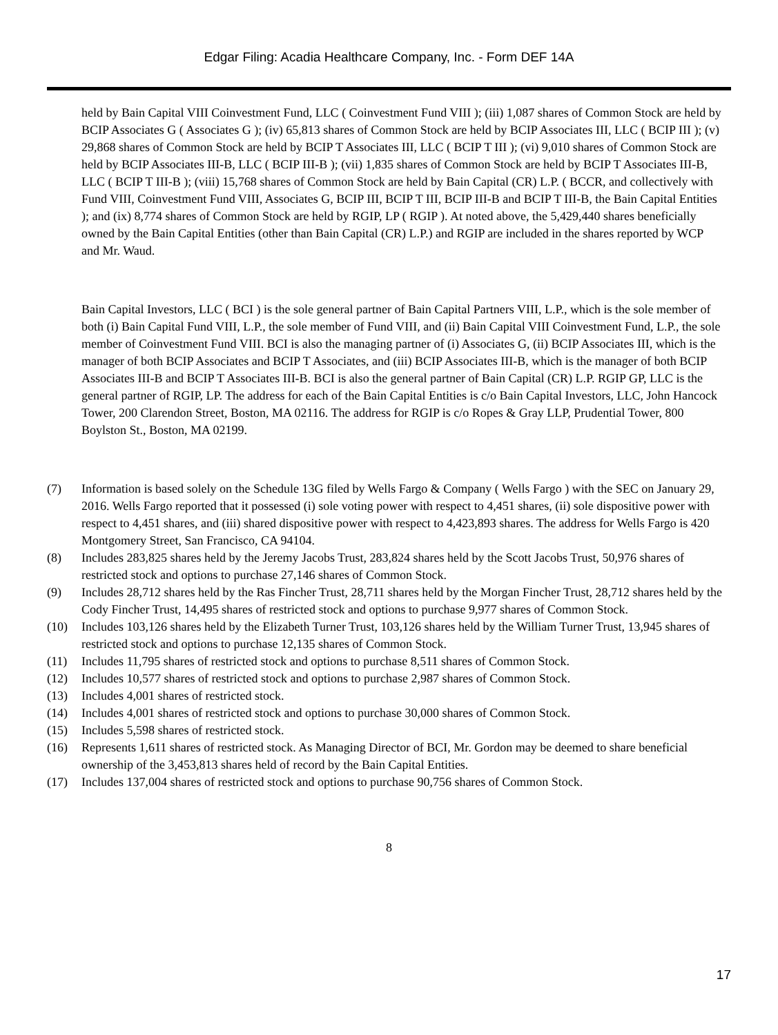Edgar Filing: Acadia Healthcare Company, Inc. - Form DEF 14A
held by Bain Capital VIII Coinvestment Fund, LLC ( Coinvestment Fund VIII ); (iii) 1,087 shares of Common Stock are held by BCIP Associates G ( Associates G ); (iv) 65,813 shares of Common Stock are held by BCIP Associates III, LLC ( BCIP III ); (v) 29,868 shares of Common Stock are held by BCIP T Associates III, LLC ( BCIP T III ); (vi) 9,010 shares of Common Stock are held by BCIP Associates III-B, LLC ( BCIP III-B ); (vii) 1,835 shares of Common Stock are held by BCIP T Associates III-B, LLC ( BCIP T III-B ); (viii) 15,768 shares of Common Stock are held by Bain Capital (CR) L.P. ( BCCR, and collectively with Fund VIII, Coinvestment Fund VIII, Associates G, BCIP III, BCIP T III, BCIP III-B and BCIP T III-B, the Bain Capital Entities ); and (ix) 8,774 shares of Common Stock are held by RGIP, LP ( RGIP ). At noted above, the 5,429,440 shares beneficially owned by the Bain Capital Entities (other than Bain Capital (CR) L.P.) and RGIP are included in the shares reported by WCP and Mr. Waud.
Bain Capital Investors, LLC ( BCI ) is the sole general partner of Bain Capital Partners VIII, L.P., which is the sole member of both (i) Bain Capital Fund VIII, L.P., the sole member of Fund VIII, and (ii) Bain Capital VIII Coinvestment Fund, L.P., the sole member of Coinvestment Fund VIII. BCI is also the managing partner of (i) Associates G, (ii) BCIP Associates III, which is the manager of both BCIP Associates and BCIP T Associates, and (iii) BCIP Associates III-B, which is the manager of both BCIP Associates III-B and BCIP T Associates III-B. BCI is also the general partner of Bain Capital (CR) L.P. RGIP GP, LLC is the general partner of RGIP, LP. The address for each of the Bain Capital Entities is c/o Bain Capital Investors, LLC, John Hancock Tower, 200 Clarendon Street, Boston, MA 02116. The address for RGIP is c/o Ropes & Gray LLP, Prudential Tower, 800 Boylston St., Boston, MA 02199.
(7) Information is based solely on the Schedule 13G filed by Wells Fargo & Company ( Wells Fargo ) with the SEC on January 29, 2016. Wells Fargo reported that it possessed (i) sole voting power with respect to 4,451 shares, (ii) sole dispositive power with respect to 4,451 shares, and (iii) shared dispositive power with respect to 4,423,893 shares. The address for Wells Fargo is 420 Montgomery Street, San Francisco, CA 94104.
(8) Includes 283,825 shares held by the Jeremy Jacobs Trust, 283,824 shares held by the Scott Jacobs Trust, 50,976 shares of restricted stock and options to purchase 27,146 shares of Common Stock.
(9) Includes 28,712 shares held by the Ras Fincher Trust, 28,711 shares held by the Morgan Fincher Trust, 28,712 shares held by the Cody Fincher Trust, 14,495 shares of restricted stock and options to purchase 9,977 shares of Common Stock.
(10) Includes 103,126 shares held by the Elizabeth Turner Trust, 103,126 shares held by the William Turner Trust, 13,945 shares of restricted stock and options to purchase 12,135 shares of Common Stock.
(11) Includes 11,795 shares of restricted stock and options to purchase 8,511 shares of Common Stock.
(12) Includes 10,577 shares of restricted stock and options to purchase 2,987 shares of Common Stock.
(13) Includes 4,001 shares of restricted stock.
(14) Includes 4,001 shares of restricted stock and options to purchase 30,000 shares of Common Stock.
(15) Includes 5,598 shares of restricted stock.
(16) Represents 1,611 shares of restricted stock. As Managing Director of BCI, Mr. Gordon may be deemed to share beneficial ownership of the 3,453,813 shares held of record by the Bain Capital Entities.
(17) Includes 137,004 shares of restricted stock and options to purchase 90,756 shares of Common Stock.
8
17